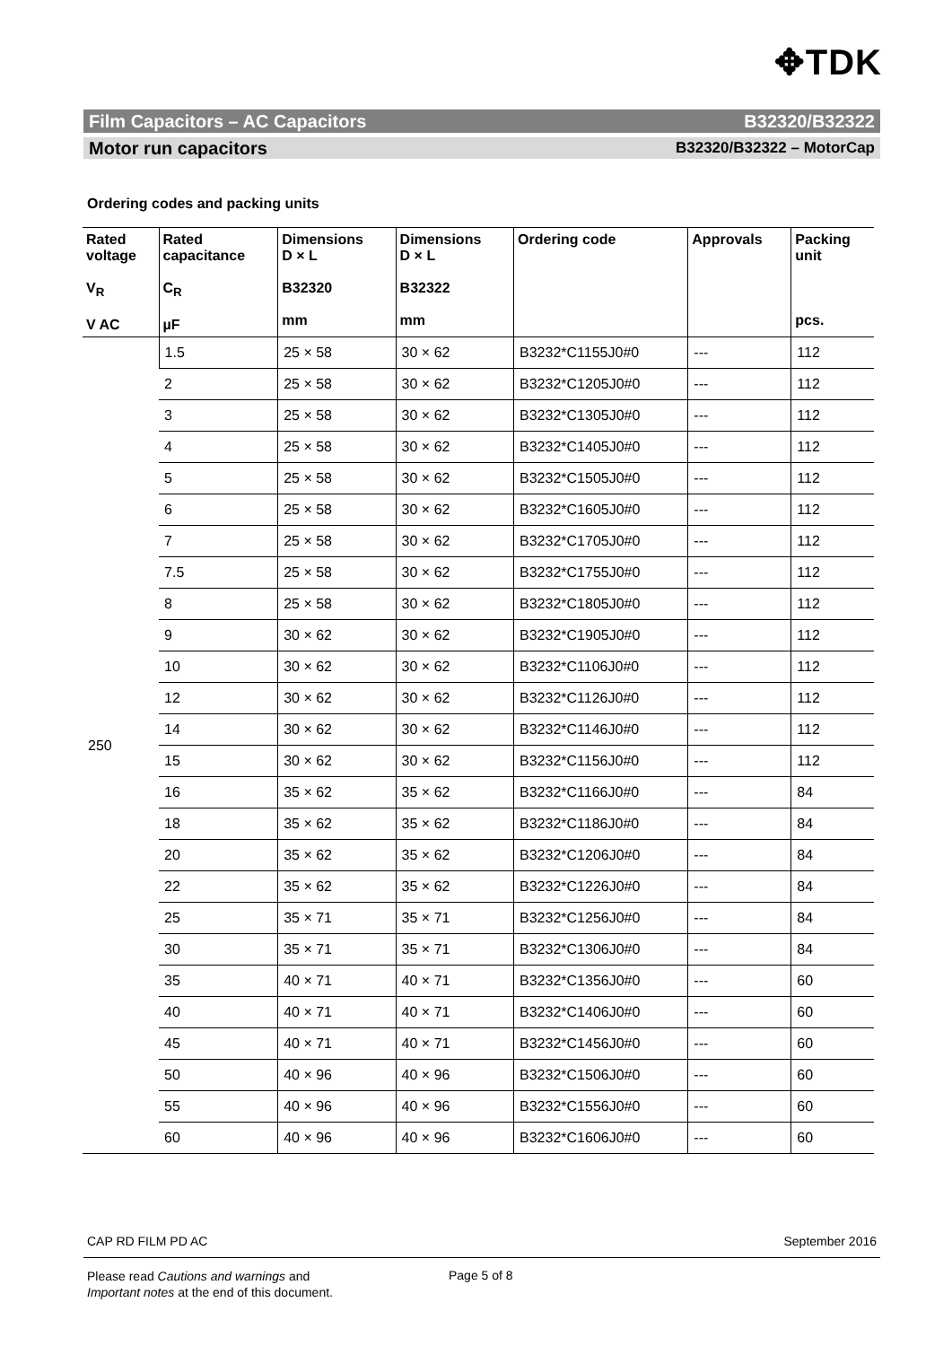✥TDK
Film Capacitors – AC Capacitors B32320/B32322
Motor run capacitors B32320/B32322 – MotorCap
Ordering codes and packing units
| Rated voltage V<sub>R</sub> V AC | Rated capacitance C<sub>R</sub> µF | Dimensions D × L B32320 mm | Dimensions D × L B32322 mm | Ordering code | Approvals | Packing unit pcs. |
| --- | --- | --- | --- | --- | --- | --- |
| 250 | 1.5 | 25 × 58 | 30 × 62 | B3232*C1155J0#0 | --- | 112 |
| | 2 | 25 × 58 | 30 × 62 | B3232*C1205J0#0 | --- | 112 |
| | 3 | 25 × 58 | 30 × 62 | B3232*C1305J0#0 | --- | 112 |
| | 4 | 25 × 58 | 30 × 62 | B3232*C1405J0#0 | --- | 112 |
| | 5 | 25 × 58 | 30 × 62 | B3232*C1505J0#0 | --- | 112 |
| | 6 | 25 × 58 | 30 × 62 | B3232*C1605J0#0 | --- | 112 |
| | 7 | 25 × 58 | 30 × 62 | B3232*C1705J0#0 | --- | 112 |
| | 7.5 | 25 × 58 | 30 × 62 | B3232*C1755J0#0 | --- | 112 |
| | 8 | 25 × 58 | 30 × 62 | B3232*C1805J0#0 | --- | 112 |
| | 9 | 30 × 62 | 30 × 62 | B3232*C1905J0#0 | --- | 112 |
| | 10 | 30 × 62 | 30 × 62 | B3232*C1106J0#0 | --- | 112 |
| | 12 | 30 × 62 | 30 × 62 | B3232*C1126J0#0 | --- | 112 |
| | 14 | 30 × 62 | 30 × 62 | B3232*C1146J0#0 | --- | 112 |
| | 15 | 30 × 62 | 30 × 62 | B3232*C1156J0#0 | --- | 112 |
| | 16 | 35 × 62 | 35 × 62 | B3232*C1166J0#0 | --- | 84 |
| | 18 | 35 × 62 | 35 × 62 | B3232*C1186J0#0 | --- | 84 |
| | 20 | 35 × 62 | 35 × 62 | B3232*C1206J0#0 | --- | 84 |
| | 22 | 35 × 62 | 35 × 62 | B3232*C1226J0#0 | --- | 84 |
| | 25 | 35 × 71 | 35 × 71 | B3232*C1256J0#0 | --- | 84 |
| | 30 | 35 × 71 | 35 × 71 | B3232*C1306J0#0 | --- | 84 |
| | 35 | 40 × 71 | 40 × 71 | B3232*C1356J0#0 | --- | 60 |
| | 40 | 40 × 71 | 40 × 71 | B3232*C1406J0#0 | --- | 60 |
| | 45 | 40 × 71 | 40 × 71 | B3232*C1456J0#0 | --- | 60 |
| | 50 | 40 × 96 | 40 × 96 | B3232*C1506J0#0 | --- | 60 |
| | 55 | 40 × 96 | 40 × 96 | B3232*C1556J0#0 | --- | 60 |
| | 60 | 40 × 96 | 40 × 96 | B3232*C1606J0#0 | --- | 60 |
CAP RD FILM PD AC September 2016
Please read Cautions and warnings and
Important notes at the end of this document.
Page 5 of 8